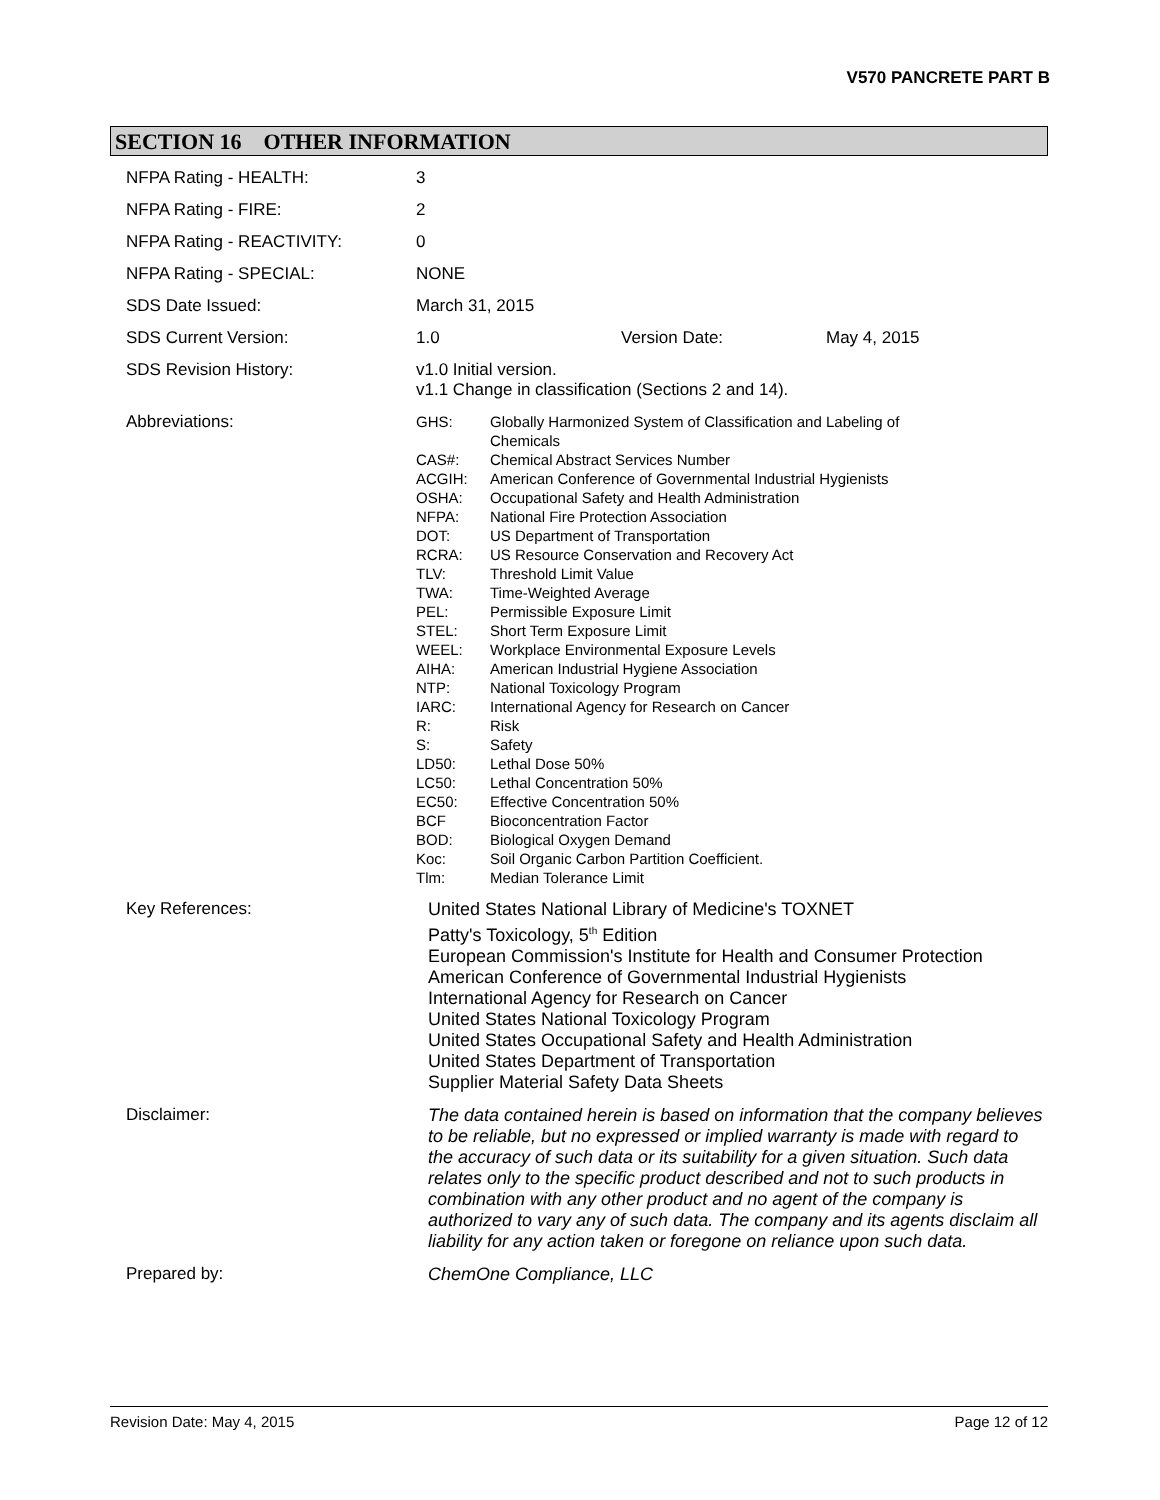V570 PANCRETE PART B
SECTION 16 OTHER INFORMATION
| NFPA Rating - HEALTH: | 3 |
| NFPA Rating - FIRE: | 2 |
| NFPA Rating - REACTIVITY: | 0 |
| NFPA Rating - SPECIAL: | NONE |
| SDS Date Issued: | March 31, 2015 |
| SDS Current Version: | 1.0 Version Date: May 4, 2015 |
| SDS Revision History: | v1.0 Initial version. v1.1 Change in classification (Sections 2 and 14). |
| Abbreviations: | / GHS: / Globally Harmonized System of Classification and Labeling of Chemicals / / CAS#: / Chemical Abstract Services Number / / ACGIH: / American Conference of Governmental Industrial Hygienists / / OSHA: / Occupational Safety and Health Administration / / NFPA: / National Fire Protection Association / / DOT: / US Department of Transportation / / RCRA: / US Resource Conservation and Recovery Act / / TLV: / Threshold Limit Value / / TWA: / Time-Weighted Average / / PEL: / Permissible Exposure Limit / / STEL: / Short Term Exposure Limit / / WEEL: / Workplace Environmental Exposure Levels / / AIHA: / American Industrial Hygiene Association / / NTP: / National Toxicology Program / / IARC: / International Agency for Research on Cancer / / R: / Risk / / S: / Safety / / LD50: / Lethal Dose 50% / / LC50: / Lethal Concentration 50% / / EC50: / Effective Concentration 50% / / BCF / Bioconcentration Factor / / BOD: / Biological Oxygen Demand / / Koc: / Soil Organic Carbon Partition Coefficient. / / Tlm: / Median Tolerance Limit / |
| Key References: | United States National Library of Medicine's TOXNET Patty's Toxicology, 5<sup>th</sup> Edition European Commission's Institute for Health and Consumer Protection American Conference of Governmental Industrial Hygienists International Agency for Research on Cancer United States National Toxicology Program United States Occupational Safety and Health Administration United States Department of Transportation Supplier Material Safety Data Sheets |
| Disclaimer: | The data contained herein is based on information that the company believes to be reliable, but no expressed or implied warranty is made with regard to the accuracy of such data or its suitability for a given situation. Such data relates only to the specific product described and not to such products in combination with any other product and no agent of the company is authorized to vary any of such data. The company and its agents disclaim all liability for any action taken or foregone on reliance upon such data. |
| Prepared by: | ChemOne Compliance, LLC |
Revision Date: May 4, 2015 Page 12 of 12